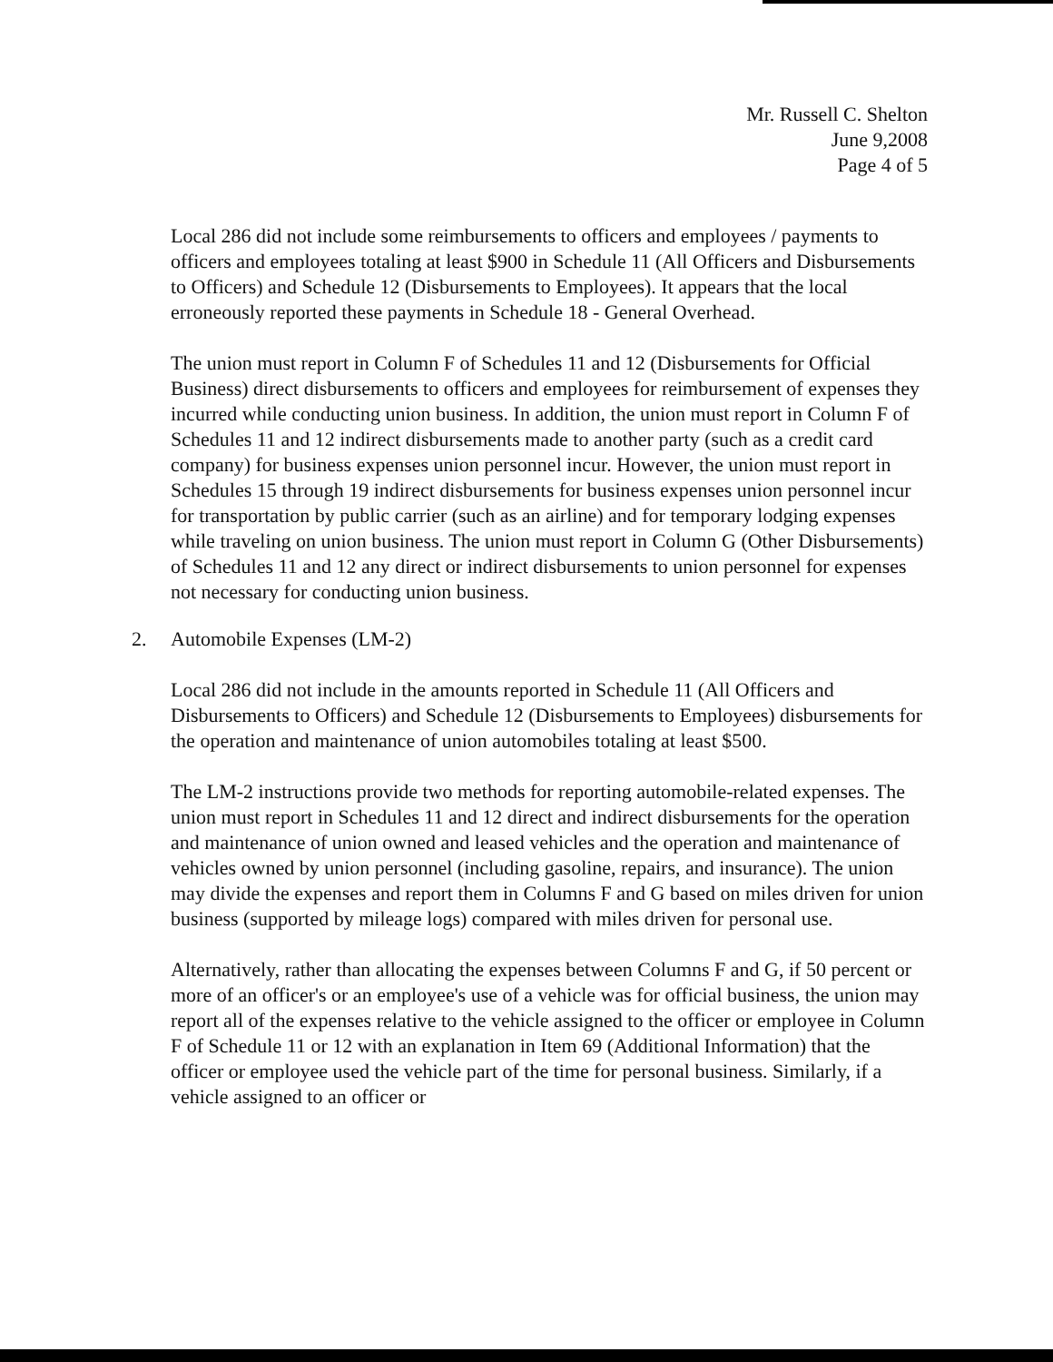Mr. Russell C. Shelton
June 9,2008
Page 4 of 5
Local 286 did not include some reimbursements to officers and employees / payments to officers and employees totaling at least $900 in Schedule 11 (All Officers and Disbursements to Officers) and Schedule 12 (Disbursements to Employees). It appears that the local erroneously reported these payments in Schedule 18 - General Overhead.
The union must report in Column F of Schedules 11 and 12 (Disbursements for Official Business) direct disbursements to officers and employees for reimbursement of expenses they incurred while conducting union business. In addition, the union must report in Column F of Schedules 11 and 12 indirect disbursements made to another party (such as a credit card company) for business expenses union personnel incur. However, the union must report in Schedules 15 through 19 indirect disbursements for business expenses union personnel incur for transportation by public carrier (such as an airline) and for temporary lodging expenses while traveling on union business. The union must report in Column G (Other Disbursements) of Schedules 11 and 12 any direct or indirect disbursements to union personnel for expenses not necessary for conducting union business.
2. Automobile Expenses (LM-2)
Local 286 did not include in the amounts reported in Schedule 11 (All Officers and Disbursements to Officers) and Schedule 12 (Disbursements to Employees) disbursements for the operation and maintenance of union automobiles totaling at least $500.
The LM-2 instructions provide two methods for reporting automobile-related expenses. The union must report in Schedules 11 and 12 direct and indirect disbursements for the operation and maintenance of union owned and leased vehicles and the operation and maintenance of vehicles owned by union personnel (including gasoline, repairs, and insurance). The union may divide the expenses and report them in Columns F and G based on miles driven for union business (supported by mileage logs) compared with miles driven for personal use.
Alternatively, rather than allocating the expenses between Columns F and G, if 50 percent or more of an officer's or an employee's use of a vehicle was for official business, the union may report all of the expenses relative to the vehicle assigned to the officer or employee in Column F of Schedule 11 or 12 with an explanation in Item 69 (Additional Information) that the officer or employee used the vehicle part of the time for personal business. Similarly, if a vehicle assigned to an officer or